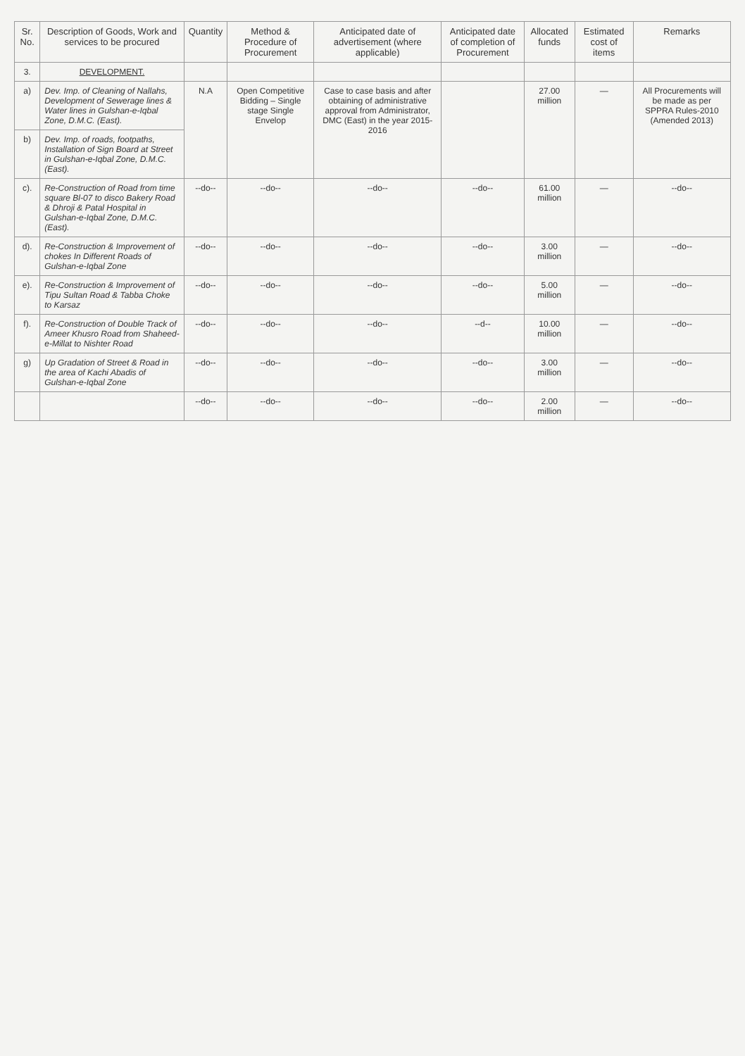| Sr. No. | Description of Goods, Work and services to be procured | Quantity | Method & Procedure of Procurement | Anticipated date of advertisement (where applicable) | Anticipated date of completion of Procurement | Allocated funds | Estimated cost of items | Remarks |
| --- | --- | --- | --- | --- | --- | --- | --- | --- |
| 3. | DEVELOPMENT. | | | | | | | |
| a) | Dev. Imp. of Cleaning of Nallahs, Development of Sewerage lines & Water lines in Gulshan-e-Iqbal Zone, D.M.C. (East). | N.A | Open Competitive Bidding – Single stage Single Envelop | Case to case basis and after obtaining of administrative approval from Administrator, DMC (East) in the year 2015-2016 | | 27.00 million | — | All Procurements will be made as per SPPRA Rules-2010 (Amended 2013) |
| b) | Dev. Imp. of roads, footpaths, Installation of Sign Board at Street in Gulshan-e-Iqbal Zone, D.M.C. (East). | | | | | | | |
| c). | Re-Construction of Road from time square Bl-07 to disco Bakery Road & Dhroji & Patal Hospital in Gulshan-e-Iqbal Zone, D.M.C. (East). | --do-- | --do-- | --do-- | --do-- | 61.00 million | — | --do-- |
| d). | Re-Construction & Improvement of chokes In Different Roads of Gulshan-e-Iqbal Zone | --do-- | --do-- | --do-- | --do-- | 3.00 million | — | --do-- |
| e). | Re-Construction & Improvement of Tipu Sultan Road & Tabba Choke to Karsaz | --do-- | --do-- | --do-- | --do-- | 5.00 million | — | --do-- |
| f). | Re-Construction of Double Track of Ameer Khusro Road from Shaheed-e-Millat to Nishter Road | --do-- | --do-- | --do-- | --d-- | 10.00 million | — | --do-- |
| g) | Up Gradation of Street & Road in the area of Kachi Abadis of Gulshan-e-Iqbal Zone | --do-- | --do-- | --do-- | --do-- | 3.00 million | — | --do-- |
| | | --do-- | --do-- | --do-- | --do-- | 2.00 million | — | --do-- |